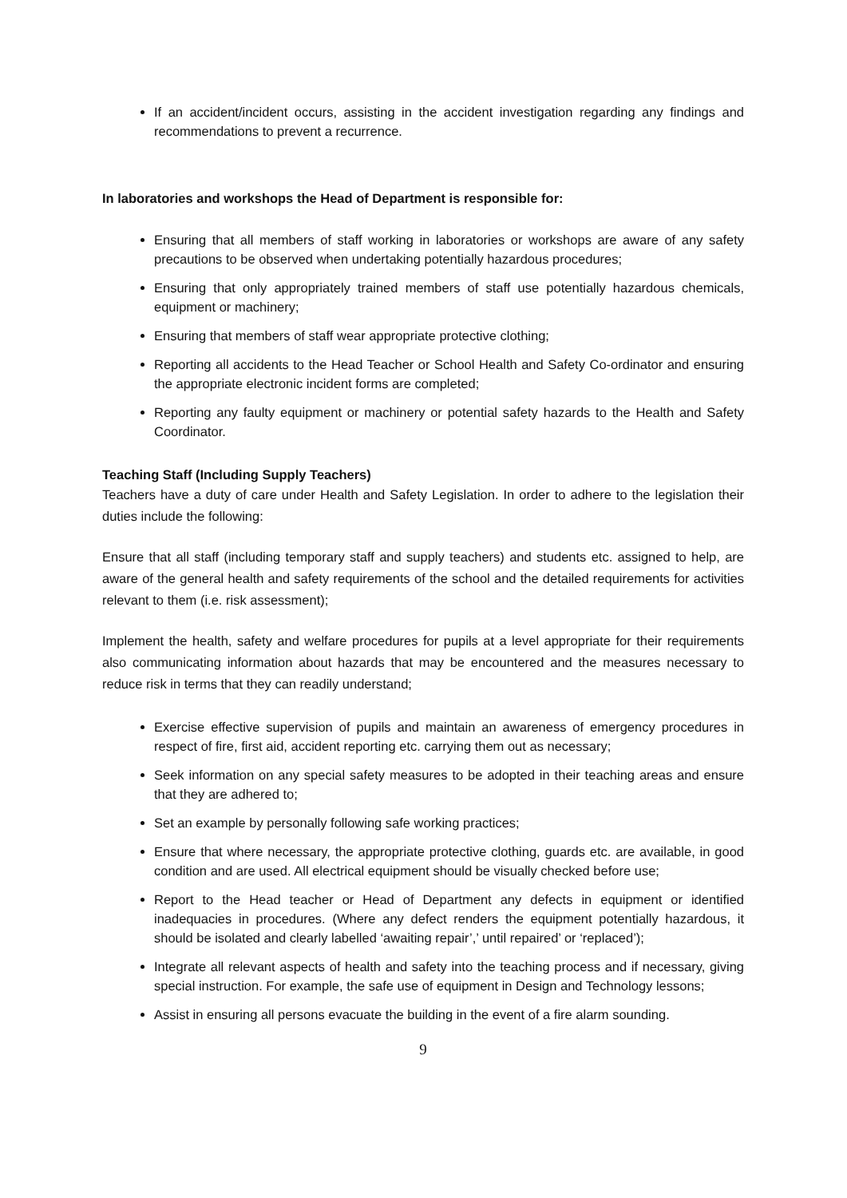If an accident/incident occurs, assisting in the accident investigation regarding any findings and recommendations to prevent a recurrence.
In laboratories and workshops the Head of Department is responsible for:
Ensuring that all members of staff working in laboratories or workshops are aware of any safety precautions to be observed when undertaking potentially hazardous procedures;
Ensuring that only appropriately trained members of staff use potentially hazardous chemicals, equipment or machinery;
Ensuring that members of staff wear appropriate protective clothing;
Reporting all accidents to the Head Teacher or School Health and Safety Co-ordinator and ensuring the appropriate electronic incident forms are completed;
Reporting any faulty equipment or machinery or potential safety hazards to the Health and Safety Coordinator.
Teaching Staff (Including Supply Teachers)
Teachers have a duty of care under Health and Safety Legislation. In order to adhere to the legislation their duties include the following:
Ensure that all staff (including temporary staff and supply teachers) and students etc. assigned to help, are aware of the general health and safety requirements of the school and the detailed requirements for activities relevant to them (i.e. risk assessment);
Implement the health, safety and welfare procedures for pupils at a level appropriate for their requirements also communicating information about hazards that may be encountered and the measures necessary to reduce risk in terms that they can readily understand;
Exercise effective supervision of pupils and maintain an awareness of emergency procedures in respect of fire, first aid, accident reporting etc. carrying them out as necessary;
Seek information on any special safety measures to be adopted in their teaching areas and ensure that they are adhered to;
Set an example by personally following safe working practices;
Ensure that where necessary, the appropriate protective clothing, guards etc. are available, in good condition and are used. All electrical equipment should be visually checked before use;
Report to the Head teacher or Head of Department any defects in equipment or identified inadequacies in procedures. (Where any defect renders the equipment potentially hazardous, it should be isolated and clearly labelled ‘awaiting repair’,’ until repaired’ or ‘replaced’);
Integrate all relevant aspects of health and safety into the teaching process and if necessary, giving special instruction. For example, the safe use of equipment in Design and Technology lessons;
Assist in ensuring all persons evacuate the building in the event of a fire alarm sounding.
9